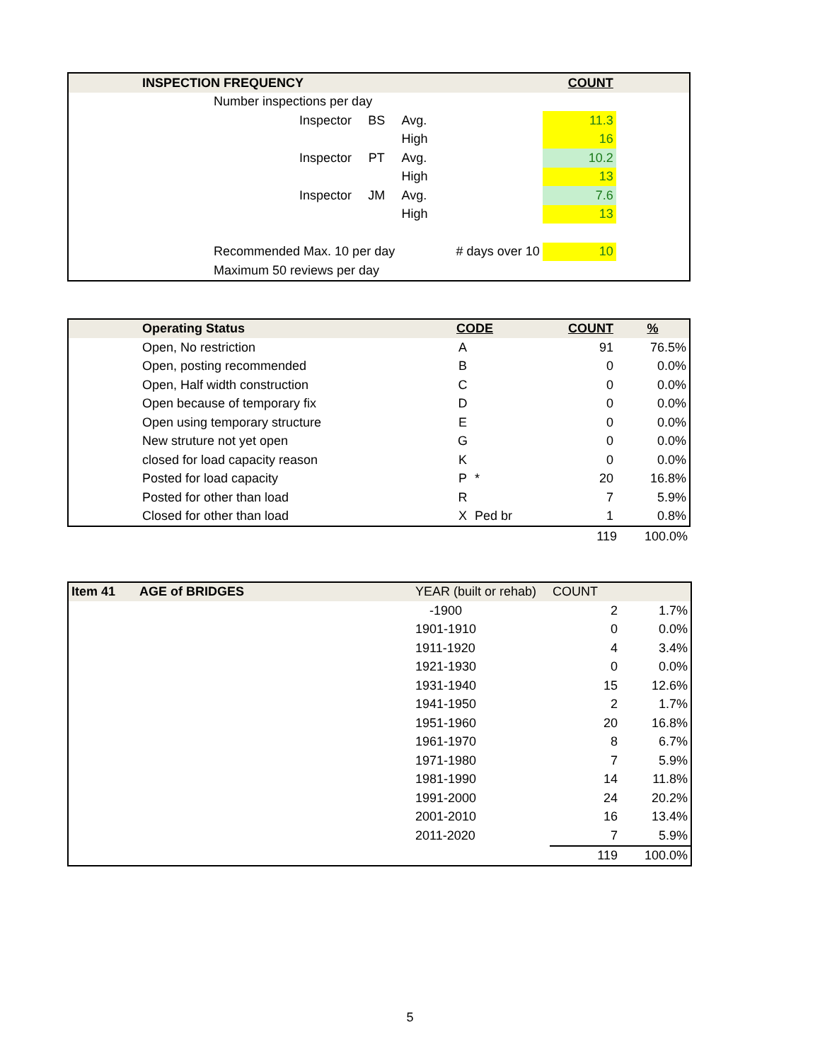| | INSPECTION FREQUENCY | | | | | COUNT | |
| --- | --- | --- | --- | --- | --- | --- | --- |
| | | Number inspections per day | | | | | |
| | | Inspector | BS | Avg. | | 11.3 | |
| | | | | High | | 16 | |
| | | Inspector | PT | Avg. | | 10.2 | |
| | | | | High | | 13 | |
| | | Inspector | JM | Avg. | | 7.6 | |
| | | | | High | | 13 | |
| | | Recommended Max. 10 per day | | # days over 10 | | 10 | |
| | | Maximum 50 reviews per day | | | | | |
| | Operating Status | CODE | | COUNT | % |
| --- | --- | --- | --- | --- | --- |
| | Open, No restriction | A | | 91 | 76.5% |
| | Open, posting recommended | B | | 0 | 0.0% |
| | Open, Half width construction | C | | 0 | 0.0% |
| | Open because of temporary fix | D | | 0 | 0.0% |
| | Open using temporary structure | E | | 0 | 0.0% |
| | New struture not yet open | G | | 0 | 0.0% |
| | closed for load capacity reason | K | | 0 | 0.0% |
| | Posted for load capacity | P | * | 20 | 16.8% |
| | Posted for other than load | R | | 7 | 5.9% |
| | Closed for other than load | X | Ped br | 1 | 0.8% |
| | 119 | 100.0% |
| Item 41 | AGE of BRIDGES | YEAR (built or rehab) | COUNT | |
| --- | --- | --- | --- | --- |
| | | -1900 | 2 | 1.7% |
| | | 1901-1910 | 0 | 0.0% |
| | | 1911-1920 | 4 | 3.4% |
| | | 1921-1930 | 0 | 0.0% |
| | | 1931-1940 | 15 | 12.6% |
| | | 1941-1950 | 2 | 1.7% |
| | | 1951-1960 | 20 | 16.8% |
| | | 1961-1970 | 8 | 6.7% |
| | | 1971-1980 | 7 | 5.9% |
| | | 1981-1990 | 14 | 11.8% |
| | | 1991-2000 | 24 | 20.2% |
| | | 2001-2010 | 16 | 13.4% |
| | | 2011-2020 | 7 | 5.9% |
| | | | 119 | 100.0% |
5